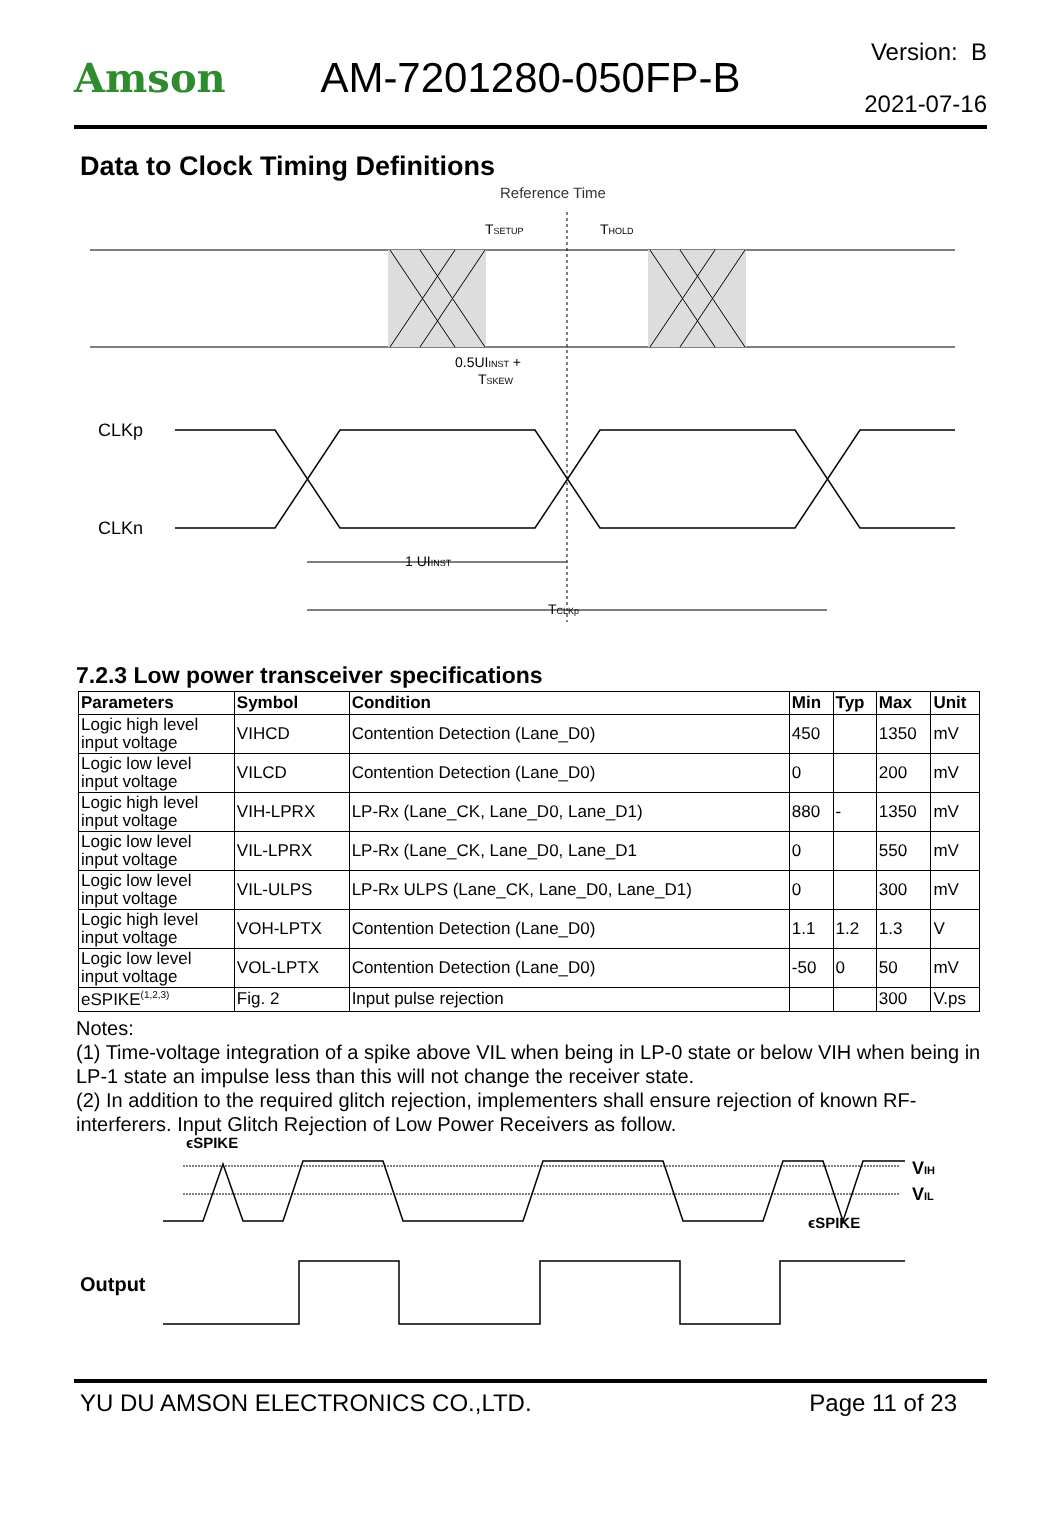Amson AM-7201280-050FP-B
Version: B
2021-07-16
Data to Clock Timing Definitions
Reference Time
TSETUP
THOLD
0.5UIINST +
TSKEW
CLKp
CLKn
.
1 UIINST
TCLKp
7.2.3 Low power transceiver specifications
| Parameters | Symbol | Condition | Min | Typ | Max | Unit |
| --- | --- | --- | --- | --- | --- | --- |
| Logic high level input voltage | VIHCD | Contention Detection (Lane_D0) | 450 | | 1350 | mV |
| Logic low level input voltage | VILCD | Contention Detection (Lane_D0) | 0 | | 200 | mV |
| Logic high level input voltage | VIH-LPRX | LP-Rx (Lane_CK, Lane_D0, Lane_D1) | 880 | - | 1350 | mV |
| Logic low level input voltage | VIL-LPRX | LP-Rx (Lane_CK, Lane_D0, Lane_D1 | 0 | | 550 | mV |
| Logic low level input voltage | VIL-ULPS | LP-Rx ULPS (Lane_CK, Lane_D0, Lane_D1) | 0 | | 300 | mV |
| Logic high level input voltage | VOH-LPTX | Contention Detection (Lane_D0) | 1.1 | 1.2 | 1.3 | V |
| Logic low level input voltage | VOL-LPTX | Contention Detection (Lane_D0) | -50 | 0 | 50 | mV |
| eSPIKE<sup>(1,2,3)</sup> | Fig. 2 | Input pulse rejection | | | 300 | V.ps |
Notes:
(1) Time-voltage integration of a spike above VIL when being in LP-0 state or below VIH when being in LP-1 state an impulse less than this will not change the receiver state.
(2) In addition to the required glitch rejection, implementers shall ensure rejection of known RF-interferers. Input Glitch Rejection of Low Power Receivers as follow.
ϵSPIKE
VIH
VIL
ϵSPIKE
Output
YU DU AMSON ELECTRONICS CO.,LTD. Page 11 of 23